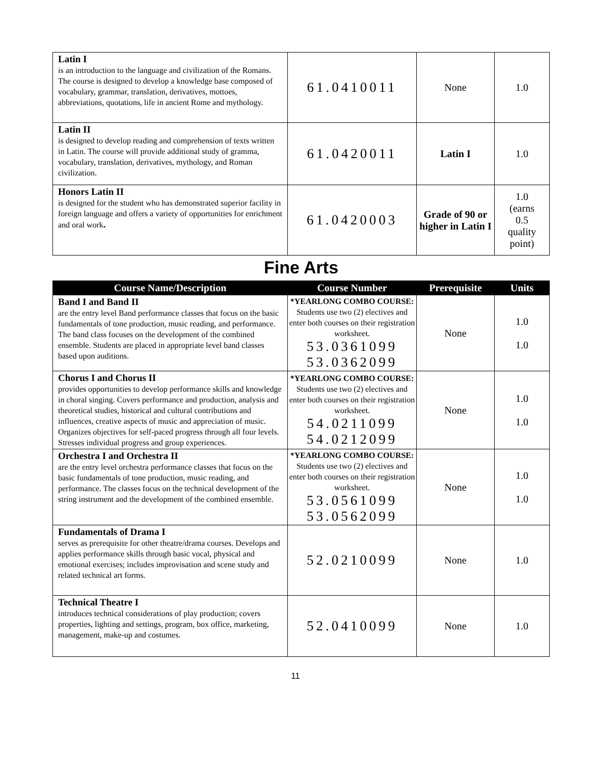| Latin I is an introduction to the language and civilization of the Romans. The course is designed to develop a knowledge base composed of vocabulary, grammar, translation, derivatives, mottoes, abbreviations, quotations, life in ancient Rome and mythology. | 61.0410011 | None | 1.0 |
| Latin II is designed to develop reading and comprehension of texts written in Latin. The course will provide additional study of gramma, vocabulary, translation, derivatives, mythology, and Roman civilization. | 61.0420011 | Latin I | 1.0 |
| Honors Latin II is designed for the student who has demonstrated superior facility in foreign language and offers a variety of opportunities for enrichment and oral work . | 61.0420003 | Grade of 90 or higher in Latin I | 1.0 (earns 0.5 quality point) |
Fine Arts
| Course Name/Description | Course Number | Prerequisite | Units |
| --- | --- | --- | --- |
| Band I and Band II are the entry level Band performance classes that focus on the basic fundamentals of tone production, music reading, and performance. The band class focuses on the development of the combined ensemble. Students are placed in appropriate level band classes based upon auditions. | *YEARLONG COMBO COURSE: Students use two (2) electives and enter both courses on their registration worksheet. 53.0361099 53.0362099 | None | 1.0 1.0 |
| Chorus I and Chorus II provides opportunities to develop performance skills and knowledge in choral singing. Covers performance and production, analysis and theoretical studies, historical and cultural contributions and influences, creative aspects of music and appreciation of music. Organizes objectives for self-paced progress through all four levels. Stresses individual progress and group experiences. | *YEARLONG COMBO COURSE: Students use two (2) electives and enter both courses on their registration worksheet. 54.0211099 54.0212099 | None | 1.0 1.0 |
| Orchestra I and Orchestra II are the entry level orchestra performance classes that focus on the basic fundamentals of tone production, music reading, and performance. The classes focus on the technical development of the string instrument and the development of the combined ensemble. | *YEARLONG COMBO COURSE: Students use two (2) electives and enter both courses on their registration worksheet. 53.0561099 53.0562099 | None | 1.0 1.0 |
| Fundamentals of Drama I serves as prerequisite for other theatre/drama courses. Develops and applies performance skills through basic vocal, physical and emotional exercises; includes improvisation and scene study and related technical art forms. | 52.0210099 | None | 1.0 |
| Technical Theatre I introduces technical considerations of play production; covers properties, lighting and settings, program, box office, marketing, management, make-up and costumes. | 52.0410099 | None | 1.0 |
11